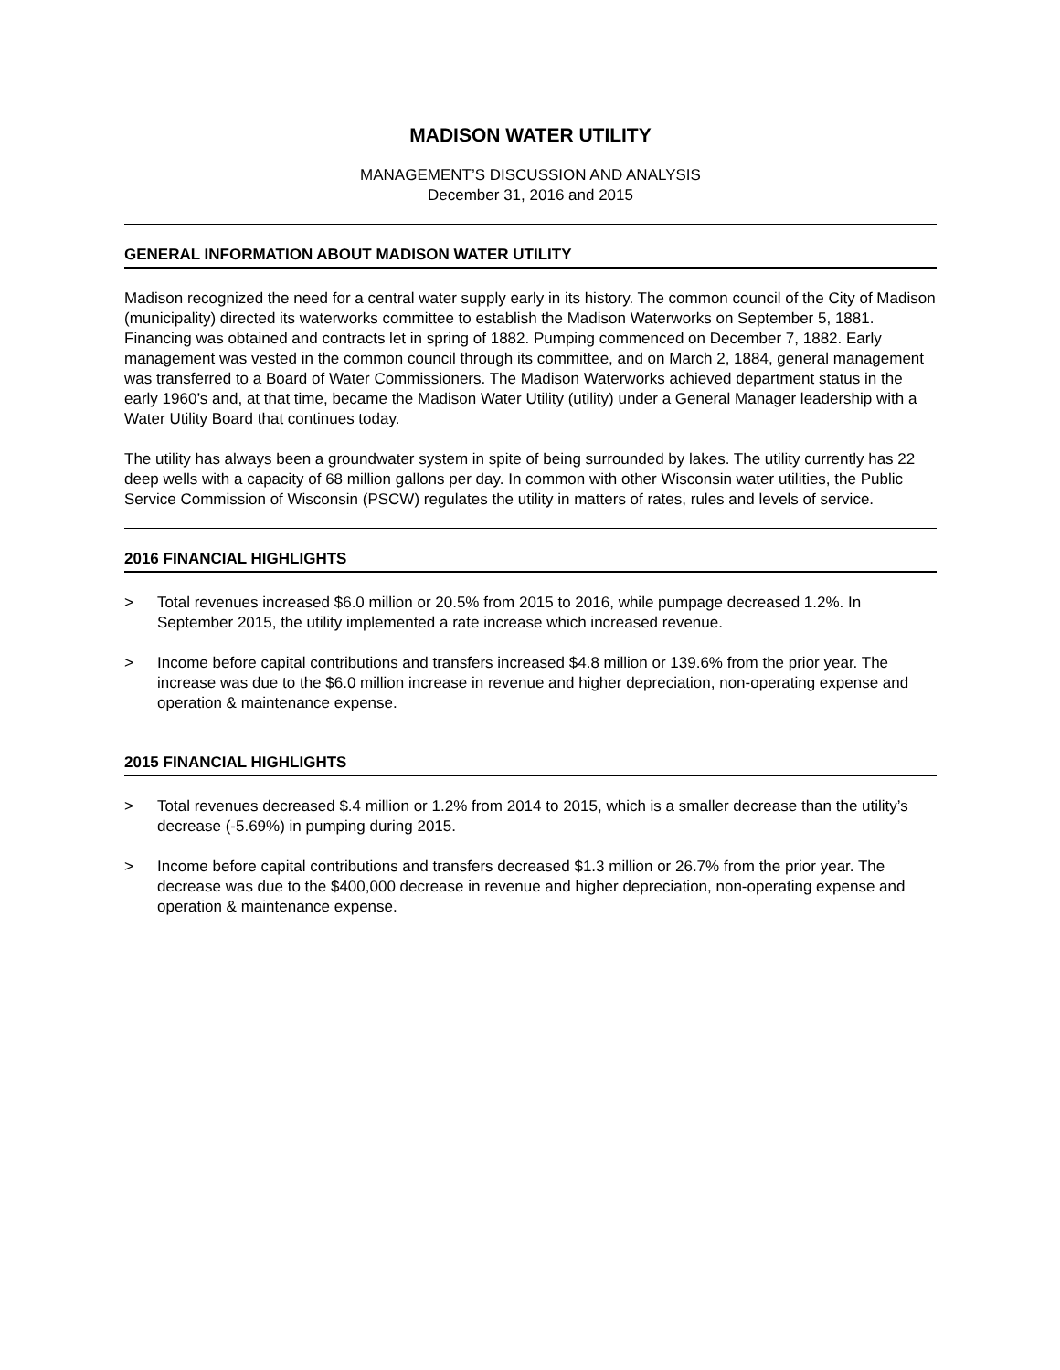MADISON WATER UTILITY
MANAGEMENT’S DISCUSSION AND ANALYSIS
December 31, 2016 and 2015
GENERAL INFORMATION ABOUT MADISON WATER UTILITY
Madison recognized the need for a central water supply early in its history. The common council of the City of Madison (municipality) directed its waterworks committee to establish the Madison Waterworks on September 5, 1881. Financing was obtained and contracts let in spring of 1882. Pumping commenced on December 7, 1882. Early management was vested in the common council through its committee, and on March 2, 1884, general management was transferred to a Board of Water Commissioners. The Madison Waterworks achieved department status in the early 1960’s and, at that time, became the Madison Water Utility (utility) under a General Manager leadership with a Water Utility Board that continues today.
The utility has always been a groundwater system in spite of being surrounded by lakes. The utility currently has 22 deep wells with a capacity of 68 million gallons per day. In common with other Wisconsin water utilities, the Public Service Commission of Wisconsin (PSCW) regulates the utility in matters of rates, rules and levels of service.
2016 FINANCIAL HIGHLIGHTS
> Total revenues increased $6.0 million or 20.5% from 2015 to 2016, while pumpage decreased 1.2%. In September 2015, the utility implemented a rate increase which increased revenue.
> Income before capital contributions and transfers increased $4.8 million or 139.6% from the prior year. The increase was due to the $6.0 million increase in revenue and higher depreciation, non-operating expense and operation & maintenance expense.
2015 FINANCIAL HIGHLIGHTS
> Total revenues decreased $.4 million or 1.2% from 2014 to 2015, which is a smaller decrease than the utility’s decrease (-5.69%) in pumping during 2015.
> Income before capital contributions and transfers decreased $1.3 million or 26.7% from the prior year. The decrease was due to the $400,000 decrease in revenue and higher depreciation, non-operating expense and operation & maintenance expense.